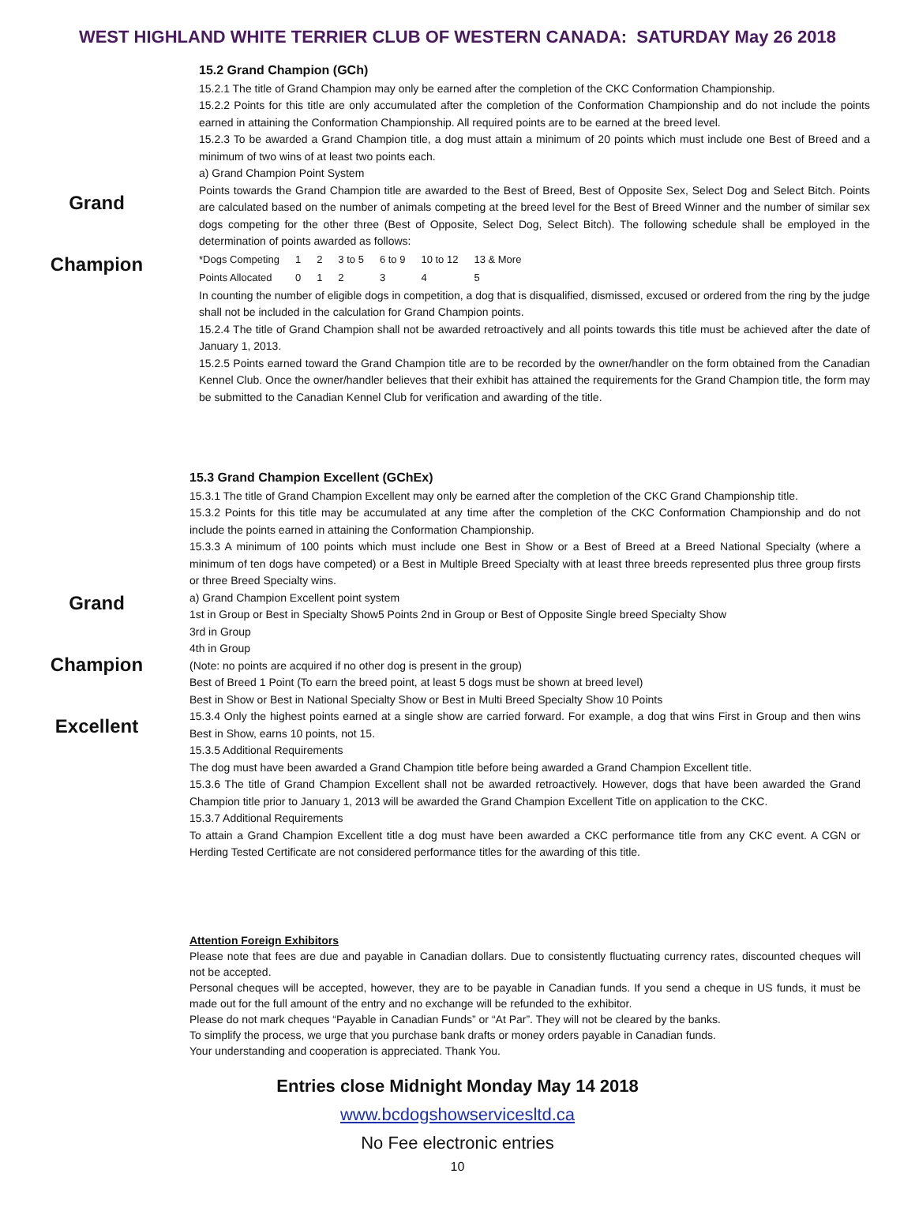WEST HIGHLAND WHITE TERRIER CLUB OF WESTERN CANADA: SATURDAY May 26 2018
Grand
Champion
15.2 Grand Champion (GCh)
15.2.1 The title of Grand Champion may only be earned after the completion of the CKC Conformation Championship.
15.2.2 Points for this title are only accumulated after the completion of the Conformation Championship and do not include the points earned in attaining the Conformation Championship. All required points are to be earned at the breed level.
15.2.3 To be awarded a Grand Champion title, a dog must attain a minimum of 20 points which must include one Best of Breed and a minimum of two wins of at least two points each.
a) Grand Champion Point System
Points towards the Grand Champion title are awarded to the Best of Breed, Best of Opposite Sex, Select Dog and Select Bitch. Points are calculated based on the number of animals competing at the breed level for the Best of Breed Winner and the number of similar sex dogs competing for the other three (Best of Opposite, Select Dog, Select Bitch). The following schedule shall be employed in the determination of points awarded as follows:
| *Dogs Competing | 1 | 2 | 3 to 5 | 6 to 9 | 10 to 12 | 13 & More |
| Points Allocated | 0 | 1 | 2 | 3 | 4 | 5 |
In counting the number of eligible dogs in competition, a dog that is disqualified, dismissed, excused or ordered from the ring by the judge shall not be included in the calculation for Grand Champion points.
15.2.4 The title of Grand Champion shall not be awarded retroactively and all points towards this title must be achieved after the date of January 1, 2013.
15.2.5 Points earned toward the Grand Champion title are to be recorded by the owner/handler on the form obtained from the Canadian Kennel Club. Once the owner/handler believes that their exhibit has attained the requirements for the Grand Champion title, the form may be submitted to the Canadian Kennel Club for verification and awarding of the title.
Grand
Champion
Excellent
15.3 Grand Champion Excellent (GChEx)
15.3.1 The title of Grand Champion Excellent may only be earned after the completion of the CKC Grand Championship title.
15.3.2 Points for this title may be accumulated at any time after the completion of the CKC Conformation Championship and do not include the points earned in attaining the Conformation Championship.
15.3.3 A minimum of 100 points which must include one Best in Show or a Best of Breed at a Breed National Specialty (where a minimum of ten dogs have competed) or a Best in Multiple Breed Specialty with at least three breeds represented plus three group firsts or three Breed Specialty wins.
a) Grand Champion Excellent point system
1st in Group or Best in Specialty Show5 Points 2nd in Group or Best of Opposite Single breed Specialty Show
3rd in Group
4th in Group
(Note: no points are acquired if no other dog is present in the group)
Best of Breed 1 Point (To earn the breed point, at least 5 dogs must be shown at breed level)
Best in Show or Best in National Specialty Show or Best in Multi Breed Specialty Show 10 Points
15.3.4 Only the highest points earned at a single show are carried forward. For example, a dog that wins First in Group and then wins Best in Show, earns 10 points, not 15.
15.3.5 Additional Requirements
The dog must have been awarded a Grand Champion title before being awarded a Grand Champion Excellent title.
15.3.6 The title of Grand Champion Excellent shall not be awarded retroactively. However, dogs that have been awarded the Grand Champion title prior to January 1, 2013 will be awarded the Grand Champion Excellent Title on application to the CKC.
15.3.7 Additional Requirements
To attain a Grand Champion Excellent title a dog must have been awarded a CKC performance title from any CKC event. A CGN or Herding Tested Certificate are not considered performance titles for the awarding of this title.
Attention Foreign Exhibitors
Please note that fees are due and payable in Canadian dollars. Due to consistently fluctuating currency rates, discounted cheques will not be accepted.
Personal cheques will be accepted, however, they are to be payable in Canadian funds. If you send a cheque in US funds, it must be made out for the full amount of the entry and no exchange will be refunded to the exhibitor.
Please do not mark cheques “Payable in Canadian Funds” or “At Par”. They will not be cleared by the banks.
To simplify the process, we urge that you purchase bank drafts or money orders payable in Canadian funds.
Your understanding and cooperation is appreciated. Thank You.
Entries close Midnight Monday May 14 2018
www.bcdogshowservicesltd.ca
No Fee electronic entries
10